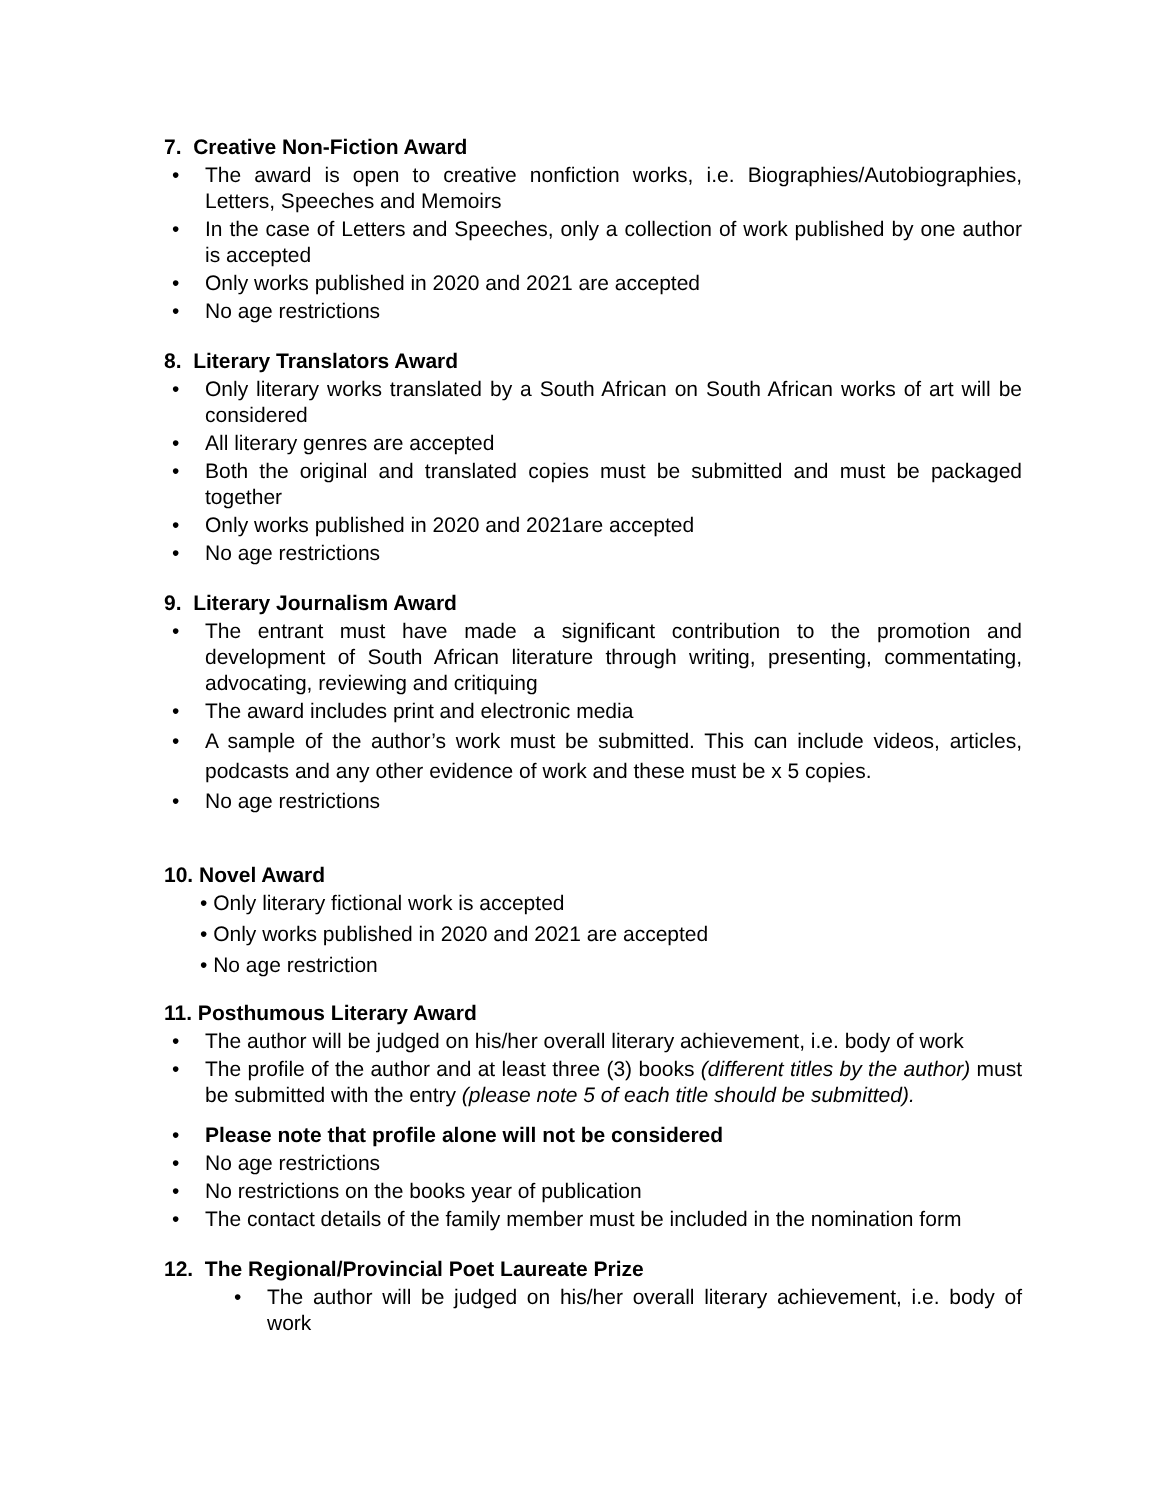7. Creative Non-Fiction Award
• The award is open to creative nonfiction works, i.e. Biographies/Autobiographies, Letters, Speeches and Memoirs
• In the case of Letters and Speeches, only a collection of work published by one author is accepted
• Only works published in 2020 and 2021 are accepted
• No age restrictions
8. Literary Translators Award
• Only literary works translated by a South African on South African works of art will be considered
• All literary genres are accepted
• Both the original and translated copies must be submitted and must be packaged together
• Only works published in 2020 and 2021are accepted
• No age restrictions
9. Literary Journalism Award
• The entrant must have made a significant contribution to the promotion and development of South African literature through writing, presenting, commentating, advocating, reviewing and critiquing
• The award includes print and electronic media
• A sample of the author’s work must be submitted. This can include videos, articles, podcasts and any other evidence of work and these must be x 5 copies.
• No age restrictions
10. Novel Award
• Only literary fictional work is accepted
• Only works published in 2020 and 2021 are accepted
• No age restriction
11. Posthumous Literary Award
• The author will be judged on his/her overall literary achievement, i.e. body of work
• The profile of the author and at least three (3) books (different titles by the author) must be submitted with the entry (please note 5 of each title should be submitted).
• Please note that profile alone will not be considered
• No age restrictions
• No restrictions on the books year of publication
• The contact details of the family member must be included in the nomination form
12. The Regional/Provincial Poet Laureate Prize
• The author will be judged on his/her overall literary achievement, i.e. body of work